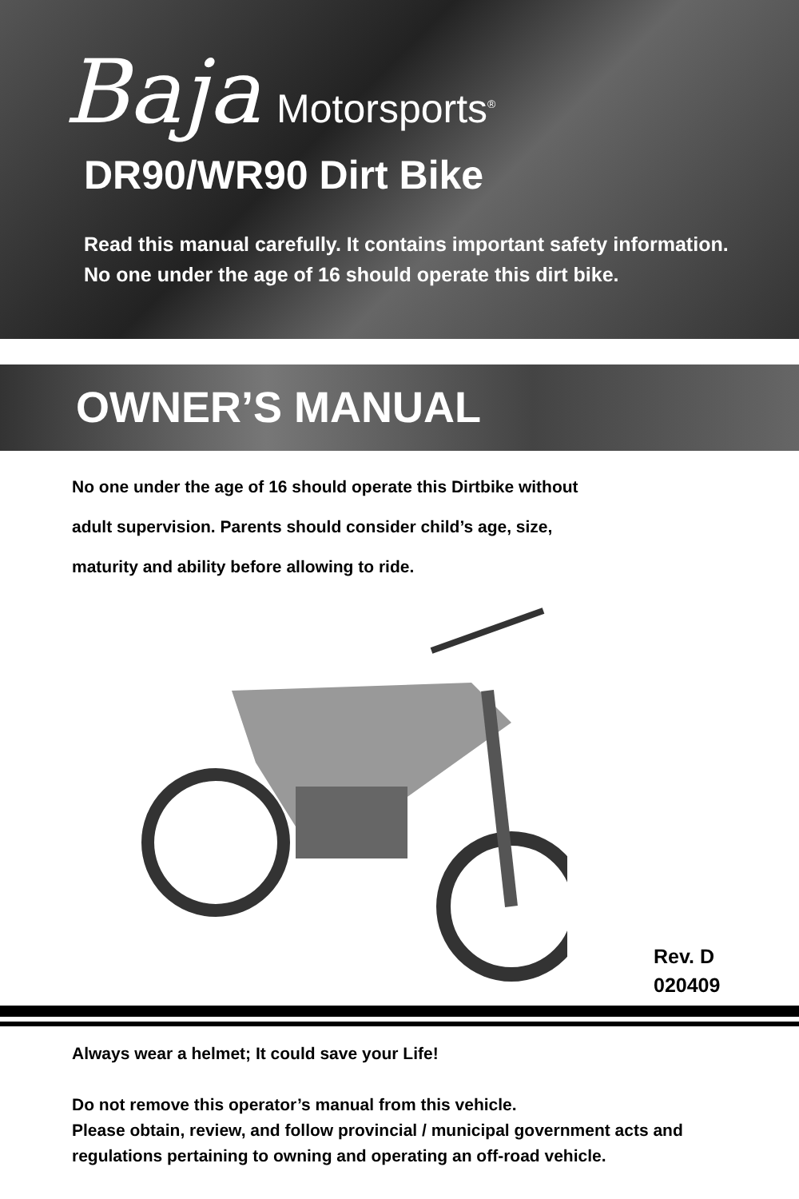Baja Motorsports<sup>®</sup>
DR90/WR90 Dirt Bike
Read this manual carefully. It contains important safety information.
No one under the age of 16 should operate this dirt bike.
OWNER’S MANUAL
No one under the age of 16 should operate this Dirtbike without
adult supervision. Parents should consider child’s age, size,
maturity and ability before allowing to ride.
Rev. D
020409
Always wear a helmet; It could save your Life!
Do not remove this operator’s manual from this vehicle.
Please obtain, review, and follow provincial / municipal government acts and regulations pertaining to owning and operating an off-road vehicle.